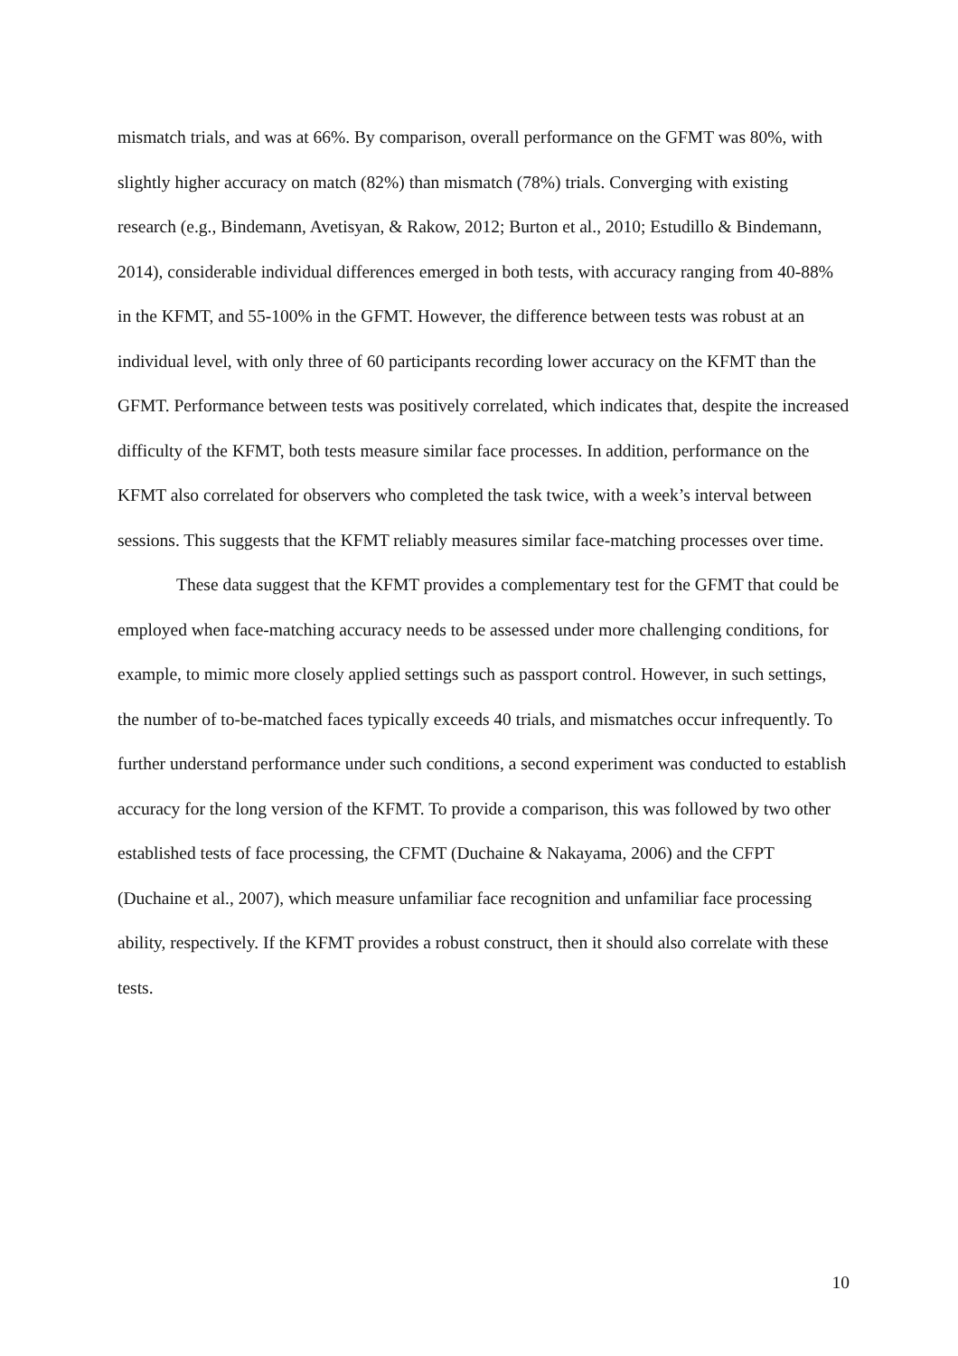mismatch trials, and was at 66%. By comparison, overall performance on the GFMT was 80%, with slightly higher accuracy on match (82%) than mismatch (78%) trials. Converging with existing research (e.g., Bindemann, Avetisyan, & Rakow, 2012; Burton et al., 2010; Estudillo & Bindemann, 2014), considerable individual differences emerged in both tests, with accuracy ranging from 40-88% in the KFMT, and 55-100% in the GFMT. However, the difference between tests was robust at an individual level, with only three of 60 participants recording lower accuracy on the KFMT than the GFMT. Performance between tests was positively correlated, which indicates that, despite the increased difficulty of the KFMT, both tests measure similar face processes. In addition, performance on the KFMT also correlated for observers who completed the task twice, with a week’s interval between sessions. This suggests that the KFMT reliably measures similar face-matching processes over time.
These data suggest that the KFMT provides a complementary test for the GFMT that could be employed when face-matching accuracy needs to be assessed under more challenging conditions, for example, to mimic more closely applied settings such as passport control. However, in such settings, the number of to-be-matched faces typically exceeds 40 trials, and mismatches occur infrequently. To further understand performance under such conditions, a second experiment was conducted to establish accuracy for the long version of the KFMT. To provide a comparison, this was followed by two other established tests of face processing, the CFMT (Duchaine & Nakayama, 2006) and the CFPT (Duchaine et al., 2007), which measure unfamiliar face recognition and unfamiliar face processing ability, respectively. If the KFMT provides a robust construct, then it should also correlate with these tests.
10